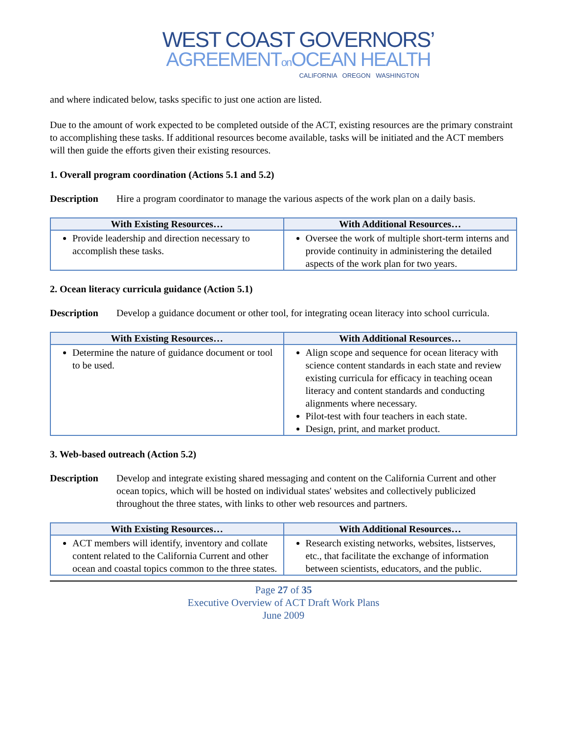WEST COAST GOVERNORS’
AGREEMENTon OCEAN HEALTH
CALIFORNIA OREGON WASHINGTON
and where indicated below, tasks specific to just one action are listed.
Due to the amount of work expected to be completed outside of the ACT, existing resources are the primary constraint to accomplishing these tasks. If additional resources become available, tasks will be initiated and the ACT members will then guide the efforts given their existing resources.
1. Overall program coordination (Actions 5.1 and 5.2)
Description Hire a program coordinator to manage the various aspects of the work plan on a daily basis.
| With Existing Resources… | With Additional Resources… |
| --- | --- |
| Provide leadership and direction necessary to accomplish these tasks. | Oversee the work of multiple short-term interns and provide continuity in administering the detailed aspects of the work plan for two years. |
2. Ocean literacy curricula guidance (Action 5.1)
Description Develop a guidance document or other tool, for integrating ocean literacy into school curricula.
| With Existing Resources… | With Additional Resources… |
| --- | --- |
| Determine the nature of guidance document or tool to be used. | Align scope and sequence for ocean literacy with science content standards in each state and review existing curricula for efficacy in teaching ocean literacy and content standards and conducting alignments where necessary. Pilot-test with four teachers in each state. Design, print, and market product. |
3. Web-based outreach (Action 5.2)
Description Develop and integrate existing shared messaging and content on the California Current and other ocean topics, which will be hosted on individual states' websites and collectively publicized throughout the three states, with links to other web resources and partners.
| With Existing Resources… | With Additional Resources… |
| --- | --- |
| ACT members will identify, inventory and collate content related to the California Current and other ocean and coastal topics common to the three states. | Research existing networks, websites, listserves, etc., that facilitate the exchange of information between scientists, educators, and the public. |
Page 27 of 35
Executive Overview of ACT Draft Work Plans
June 2009